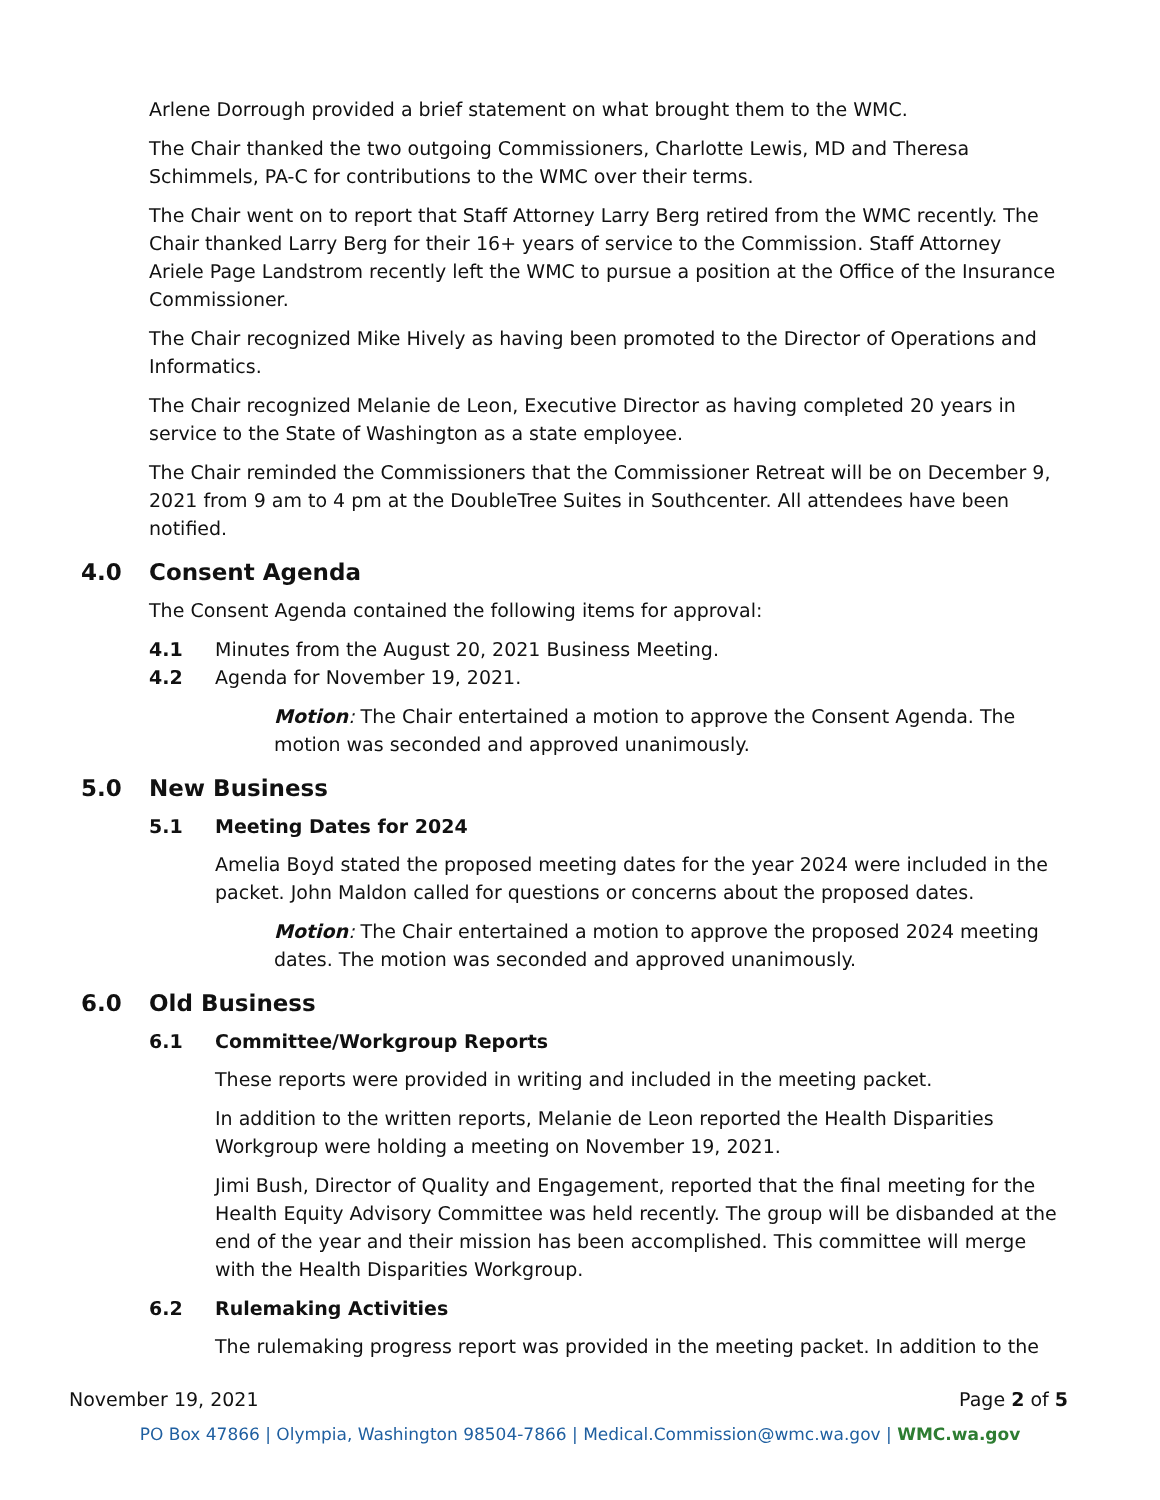Arlene Dorrough provided a brief statement on what brought them to the WMC.
The Chair thanked the two outgoing Commissioners, Charlotte Lewis, MD and Theresa Schimmels, PA-C for contributions to the WMC over their terms.
The Chair went on to report that Staff Attorney Larry Berg retired from the WMC recently. The Chair thanked Larry Berg for their 16+ years of service to the Commission. Staff Attorney Ariele Page Landstrom recently left the WMC to pursue a position at the Office of the Insurance Commissioner.
The Chair recognized Mike Hively as having been promoted to the Director of Operations and Informatics.
The Chair recognized Melanie de Leon, Executive Director as having completed 20 years in service to the State of Washington as a state employee.
The Chair reminded the Commissioners that the Commissioner Retreat will be on December 9, 2021 from 9 am to 4 pm at the DoubleTree Suites in Southcenter. All attendees have been notified.
4.0 Consent Agenda
The Consent Agenda contained the following items for approval:
4.1 Minutes from the August 20, 2021 Business Meeting.
4.2 Agenda for November 19, 2021.
Motion: The Chair entertained a motion to approve the Consent Agenda. The motion was seconded and approved unanimously.
5.0 New Business
5.1 Meeting Dates for 2024
Amelia Boyd stated the proposed meeting dates for the year 2024 were included in the packet. John Maldon called for questions or concerns about the proposed dates.
Motion: The Chair entertained a motion to approve the proposed 2024 meeting dates. The motion was seconded and approved unanimously.
6.0 Old Business
6.1 Committee/Workgroup Reports
These reports were provided in writing and included in the meeting packet.
In addition to the written reports, Melanie de Leon reported the Health Disparities Workgroup were holding a meeting on November 19, 2021.
Jimi Bush, Director of Quality and Engagement, reported that the final meeting for the Health Equity Advisory Committee was held recently. The group will be disbanded at the end of the year and their mission has been accomplished. This committee will merge with the Health Disparities Workgroup.
6.2 Rulemaking Activities
The rulemaking progress report was provided in the meeting packet. In addition to the
November 19, 2021 Page 2 of 5
PO Box 47866 | Olympia, Washington 98504-7866 | Medical.Commission@wmc.wa.gov | WMC.wa.gov